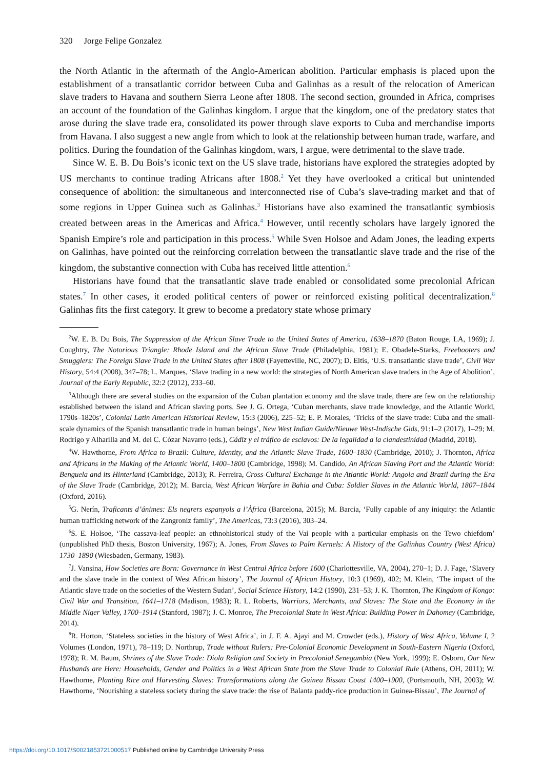320 Jorge Felipe Gonzalez
the North Atlantic in the aftermath of the Anglo-American abolition. Particular emphasis is placed upon the establishment of a transatlantic corridor between Cuba and Galinhas as a result of the relocation of American slave traders to Havana and southern Sierra Leone after 1808. The second section, grounded in Africa, comprises an account of the foundation of the Galinhas kingdom. I argue that the kingdom, one of the predatory states that arose during the slave trade era, consolidated its power through slave exports to Cuba and merchandise imports from Havana. I also suggest a new angle from which to look at the relationship between human trade, warfare, and politics. During the foundation of the Galinhas kingdom, wars, I argue, were detrimental to the slave trade.
Since W. E. B. Du Bois’s iconic text on the US slave trade, historians have explored the strategies adopted by US merchants to continue trading Africans after 1808.<sup>2</sup> Yet they have overlooked a critical but unintended consequence of abolition: the simultaneous and interconnected rise of Cuba’s slave-trading market and that of some regions in Upper Guinea such as Galinhas.<sup>3</sup> Historians have also examined the transatlantic symbiosis created between areas in the Americas and Africa.<sup>4</sup> However, until recently scholars have largely ignored the Spanish Empire’s role and participation in this process.<sup>5</sup> While Sven Holsoe and Adam Jones, the leading experts on Galinhas, have pointed out the reinforcing correlation between the transatlantic slave trade and the rise of the kingdom, the substantive connection with Cuba has received little attention.<sup>6</sup>
Historians have found that the transatlantic slave trade enabled or consolidated some precolonial African states.<sup>7</sup> In other cases, it eroded political centers of power or reinforced existing political decentralization.<sup>8</sup> Galinhas fits the first category. It grew to become a predatory state whose primary
<sup>2</sup> W. E. B. Du Bois, The Suppression of the African Slave Trade to the United States of America, 1638–1870 (Baton Rouge, LA, 1969); J. Coughtry, The Notorious Triangle: Rhode Island and the African Slave Trade (Philadelphia, 1981); E. Obadele-Starks, Freebooters and Smugglers: The Foreign Slave Trade in the United States after 1808 (Fayetteville, NC, 2007); D. Eltis, ‘U.S. transatlantic slave trade’, Civil War History, 54:4 (2008), 347–78; L. Marques, ‘Slave trading in a new world: the strategies of North American slave traders in the Age of Abolition’, Journal of the Early Republic, 32:2 (2012), 233–60.
<sup>3</sup> Although there are several studies on the expansion of the Cuban plantation economy and the slave trade, there are few on the relationship established between the island and African slaving ports. See J. G. Ortega, ‘Cuban merchants, slave trade knowledge, and the Atlantic World, 1790s–1820s’, Colonial Latin American Historical Review, 15:3 (2006), 225–52; E. P. Morales, ‘Tricks of the slave trade: Cuba and the small-scale dynamics of the Spanish transatlantic trade in human beings’, New West Indian Guide/Nieuwe West-Indische Gids, 91:1–2 (2017), 1–29; M. Rodrigo y Alharilla and M. del C. Cózar Navarro (eds.), Cádiz y el tráfico de esclavos: De la legalidad a la clandestinidad (Madrid, 2018).
<sup>4</sup> W. Hawthorne, From Africa to Brazil: Culture, Identity, and the Atlantic Slave Trade, 1600–1830 (Cambridge, 2010); J. Thornton, Africa and Africans in the Making of the Atlantic World, 1400–1800 (Cambridge, 1998); M. Candido, An African Slaving Port and the Atlantic World: Benguela and its Hinterland (Cambridge, 2013); R. Ferreira, Cross-Cultural Exchange in the Atlantic World: Angola and Brazil during the Era of the Slave Trade (Cambridge, 2012); M. Barcia, West African Warfare in Bahia and Cuba: Soldier Slaves in the Atlantic World, 1807–1844 (Oxford, 2016).
<sup>5</sup> G. Nerín, Traficants d’ánimes: Els negrers espanyols a l’Àfrica (Barcelona, 2015); M. Barcia, ‘Fully capable of any iniquity: the Atlantic human trafficking network of the Zangroniz family’, The Americas, 73:3 (2016), 303–24.
<sup>6</sup> S. E. Holsoe, ‘The cassava-leaf people: an ethnohistorical study of the Vai people with a particular emphasis on the Tewo chiefdom’ (unpublished PhD thesis, Boston University, 1967); A. Jones, From Slaves to Palm Kernels: A History of the Galinhas Country (West Africa) 1730–1890 (Wiesbaden, Germany, 1983).
<sup>7</sup> J. Vansina, How Societies are Born: Governance in West Central Africa before 1600 (Charlottesville, VA, 2004), 270–1; D. J. Fage, ‘Slavery and the slave trade in the context of West African history’, The Journal of African History, 10:3 (1969), 402; M. Klein, ‘The impact of the Atlantic slave trade on the societies of the Western Sudan’, Social Science History, 14:2 (1990), 231–53; J. K. Thornton, The Kingdom of Kongo: Civil War and Transition, 1641–1718 (Madison, 1983); R. L. Roberts, Warriors, Merchants, and Slaves: The State and the Economy in the Middle Niger Valley, 1700–1914 (Stanford, 1987); J. C. Monroe, The Precolonial State in West Africa: Building Power in Dahomey (Cambridge, 2014).
<sup>8</sup> R. Horton, ‘Stateless societies in the history of West Africa’, in J. F. A. Ajayi and M. Crowder (eds.), History of West Africa, Volume I, 2 Volumes (London, 1971), 78–119; D. Northrup, Trade without Rulers: Pre-Colonial Economic Development in South-Eastern Nigeria (Oxford, 1978); R. M. Baum, Shrines of the Slave Trade: Diola Religion and Society in Precolonial Senegambia (New York, 1999); E. Osborn, Our New Husbands are Here: Households, Gender and Politics in a West African State from the Slave Trade to Colonial Rule (Athens, OH, 2011); W. Hawthorne, Planting Rice and Harvesting Slaves: Transformations along the Guinea Bissau Coast 1400–1900, (Portsmouth, NH, 2003); W. Hawthorne, ‘Nourishing a stateless society during the slave trade: the rise of Balanta paddy-rice production in Guinea-Bissau’, The Journal of
https://doi.org/10.1017/S0021853721000517 Published online by Cambridge University Press